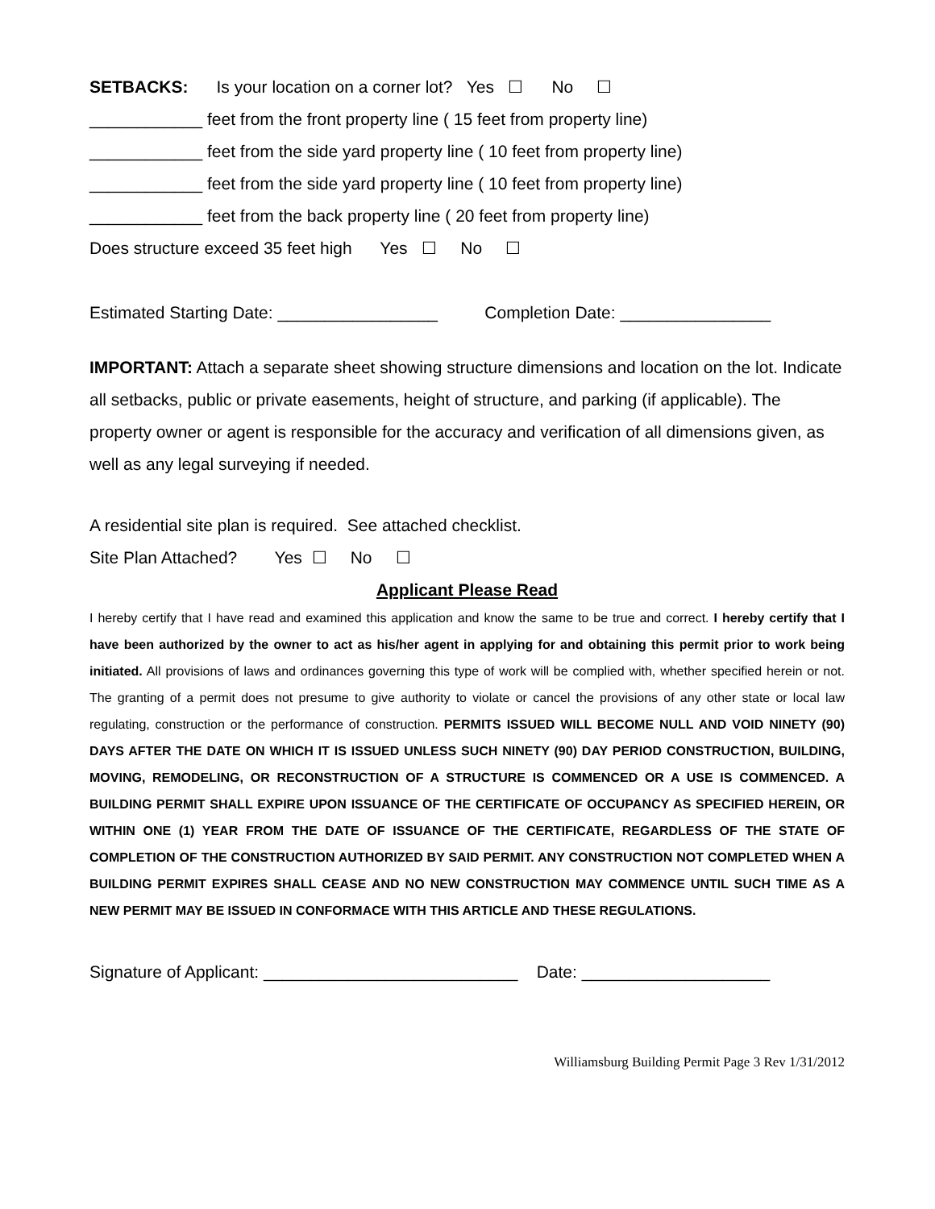SETBACKS: Is your location on a corner lot? Yes ☐ No ☐
____________ feet from the front property line ( 15 feet from property line)
____________ feet from the side yard property line ( 10 feet from property line)
____________ feet from the side yard property line ( 10 feet from property line)
____________ feet from the back property line ( 20 feet from property line)
Does structure exceed 35 feet high Yes ☐ No ☐
Estimated Starting Date: _________________ Completion Date: ________________
IMPORTANT: Attach a separate sheet showing structure dimensions and location on the lot. Indicate all setbacks, public or private easements, height of structure, and parking (if applicable). The property owner or agent is responsible for the accuracy and verification of all dimensions given, as well as any legal surveying if needed.
A residential site plan is required. See attached checklist.
Site Plan Attached? Yes ☐ No ☐
Applicant Please Read
I hereby certify that I have read and examined this application and know the same to be true and correct. I hereby certify that I have been authorized by the owner to act as his/her agent in applying for and obtaining this permit prior to work being initiated. All provisions of laws and ordinances governing this type of work will be complied with, whether specified herein or not. The granting of a permit does not presume to give authority to violate or cancel the provisions of any other state or local law regulating, construction or the performance of construction. PERMITS ISSUED WILL BECOME NULL AND VOID NINETY (90) DAYS AFTER THE DATE ON WHICH IT IS ISSUED UNLESS SUCH NINETY (90) DAY PERIOD CONSTRUCTION, BUILDING, MOVING, REMODELING, OR RECONSTRUCTION OF A STRUCTURE IS COMMENCED OR A USE IS COMMENCED. A BUILDING PERMIT SHALL EXPIRE UPON ISSUANCE OF THE CERTIFICATE OF OCCUPANCY AS SPECIFIED HEREIN, OR WITHIN ONE (1) YEAR FROM THE DATE OF ISSUANCE OF THE CERTIFICATE, REGARDLESS OF THE STATE OF COMPLETION OF THE CONSTRUCTION AUTHORIZED BY SAID PERMIT. ANY CONSTRUCTION NOT COMPLETED WHEN A BUILDING PERMIT EXPIRES SHALL CEASE AND NO NEW CONSTRUCTION MAY COMMENCE UNTIL SUCH TIME AS A NEW PERMIT MAY BE ISSUED IN CONFORMACE WITH THIS ARTICLE AND THESE REGULATIONS.
Signature of Applicant: ___________________________ Date: ____________________
Williamsburg Building Permit Page 3 Rev 1/31/2012